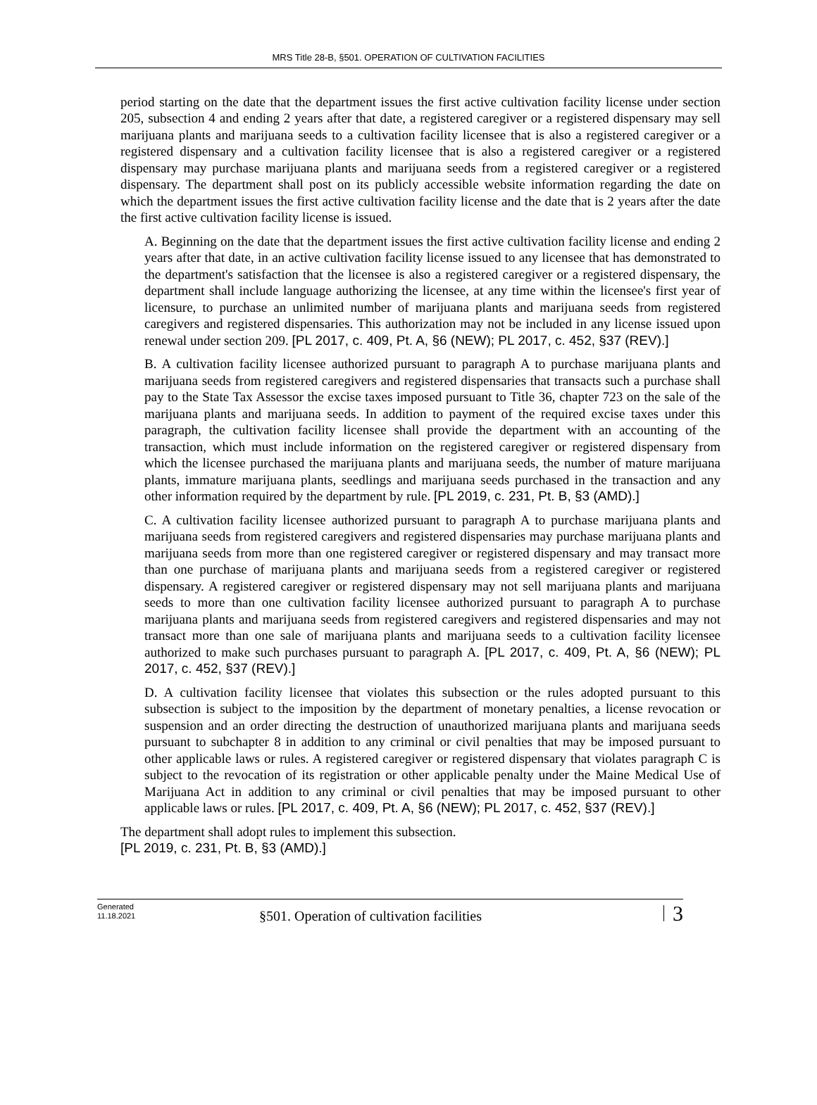MRS Title 28-B, §501. OPERATION OF CULTIVATION FACILITIES
period starting on the date that the department issues the first active cultivation facility license under section 205, subsection 4 and ending 2 years after that date, a registered caregiver or a registered dispensary may sell marijuana plants and marijuana seeds to a cultivation facility licensee that is also a registered caregiver or a registered dispensary and a cultivation facility licensee that is also a registered caregiver or a registered dispensary may purchase marijuana plants and marijuana seeds from a registered caregiver or a registered dispensary. The department shall post on its publicly accessible website information regarding the date on which the department issues the first active cultivation facility license and the date that is 2 years after the date the first active cultivation facility license is issued.
A. Beginning on the date that the department issues the first active cultivation facility license and ending 2 years after that date, in an active cultivation facility license issued to any licensee that has demonstrated to the department's satisfaction that the licensee is also a registered caregiver or a registered dispensary, the department shall include language authorizing the licensee, at any time within the licensee's first year of licensure, to purchase an unlimited number of marijuana plants and marijuana seeds from registered caregivers and registered dispensaries. This authorization may not be included in any license issued upon renewal under section 209. [PL 2017, c. 409, Pt. A, §6 (NEW); PL 2017, c. 452, §37 (REV).]
B. A cultivation facility licensee authorized pursuant to paragraph A to purchase marijuana plants and marijuana seeds from registered caregivers and registered dispensaries that transacts such a purchase shall pay to the State Tax Assessor the excise taxes imposed pursuant to Title 36, chapter 723 on the sale of the marijuana plants and marijuana seeds. In addition to payment of the required excise taxes under this paragraph, the cultivation facility licensee shall provide the department with an accounting of the transaction, which must include information on the registered caregiver or registered dispensary from which the licensee purchased the marijuana plants and marijuana seeds, the number of mature marijuana plants, immature marijuana plants, seedlings and marijuana seeds purchased in the transaction and any other information required by the department by rule. [PL 2019, c. 231, Pt. B, §3 (AMD).]
C. A cultivation facility licensee authorized pursuant to paragraph A to purchase marijuana plants and marijuana seeds from registered caregivers and registered dispensaries may purchase marijuana plants and marijuana seeds from more than one registered caregiver or registered dispensary and may transact more than one purchase of marijuana plants and marijuana seeds from a registered caregiver or registered dispensary. A registered caregiver or registered dispensary may not sell marijuana plants and marijuana seeds to more than one cultivation facility licensee authorized pursuant to paragraph A to purchase marijuana plants and marijuana seeds from registered caregivers and registered dispensaries and may not transact more than one sale of marijuana plants and marijuana seeds to a cultivation facility licensee authorized to make such purchases pursuant to paragraph A. [PL 2017, c. 409, Pt. A, §6 (NEW); PL 2017, c. 452, §37 (REV).]
D. A cultivation facility licensee that violates this subsection or the rules adopted pursuant to this subsection is subject to the imposition by the department of monetary penalties, a license revocation or suspension and an order directing the destruction of unauthorized marijuana plants and marijuana seeds pursuant to subchapter 8 in addition to any criminal or civil penalties that may be imposed pursuant to other applicable laws or rules. A registered caregiver or registered dispensary that violates paragraph C is subject to the revocation of its registration or other applicable penalty under the Maine Medical Use of Marijuana Act in addition to any criminal or civil penalties that may be imposed pursuant to other applicable laws or rules. [PL 2017, c. 409, Pt. A, §6 (NEW); PL 2017, c. 452, §37 (REV).]
The department shall adopt rules to implement this subsection.
[PL 2019, c. 231, Pt. B, §3 (AMD).]
Generated
11.18.2021
§501. Operation of cultivation facilities
3